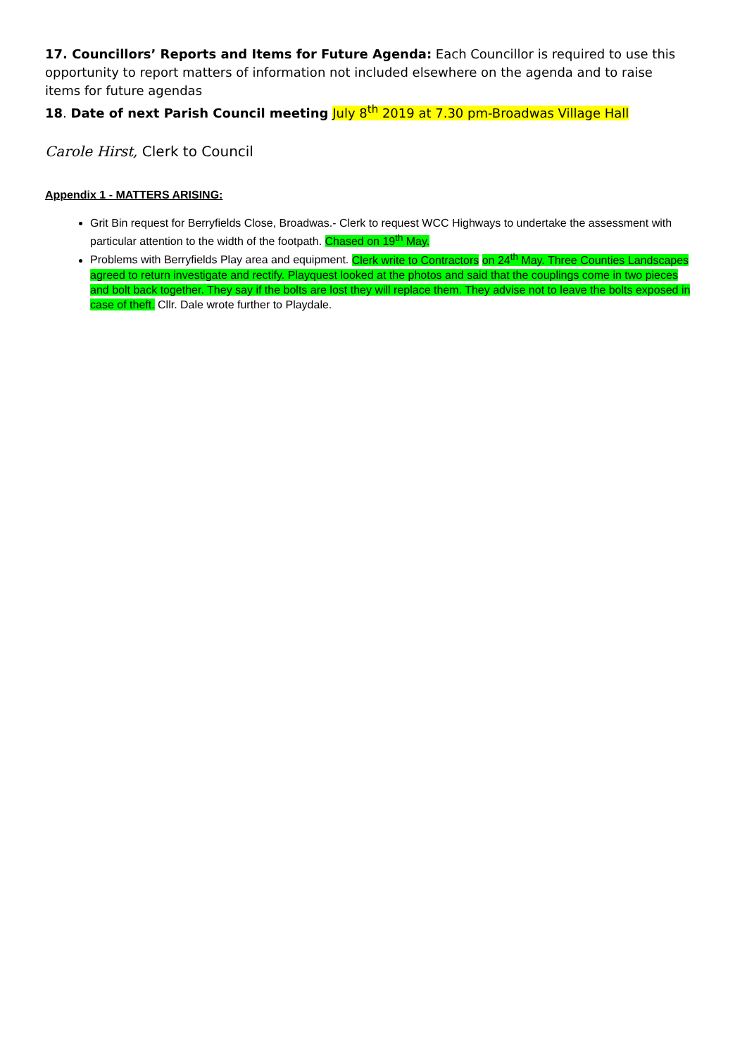17. Councillors’ Reports and Items for Future Agenda: Each Councillor is required to use this opportunity to report matters of information not included elsewhere on the agenda and to raise items for future agendas
18. Date of next Parish Council meeting July 8<sup>th</sup> 2019 at 7.30 pm-Broadwas Village Hall
Carole Hirst, Clerk to Council
Appendix 1 - MATTERS ARISING:
Grit Bin request for Berryfields Close, Broadwas.- Clerk to request WCC Highways to undertake the assessment with particular attention to the width of the footpath. Chased on 19<sup>th</sup> May.
Problems with Berryfields Play area and equipment. Clerk write to Contractors on 24<sup>th</sup> May. Three Counties Landscapes agreed to return investigate and rectify. Playquest looked at the photos and said that the couplings come in two pieces and bolt back together. They say if the bolts are lost they will replace them. They advise not to leave the bolts exposed in case of theft. Cllr. Dale wrote further to Playdale.